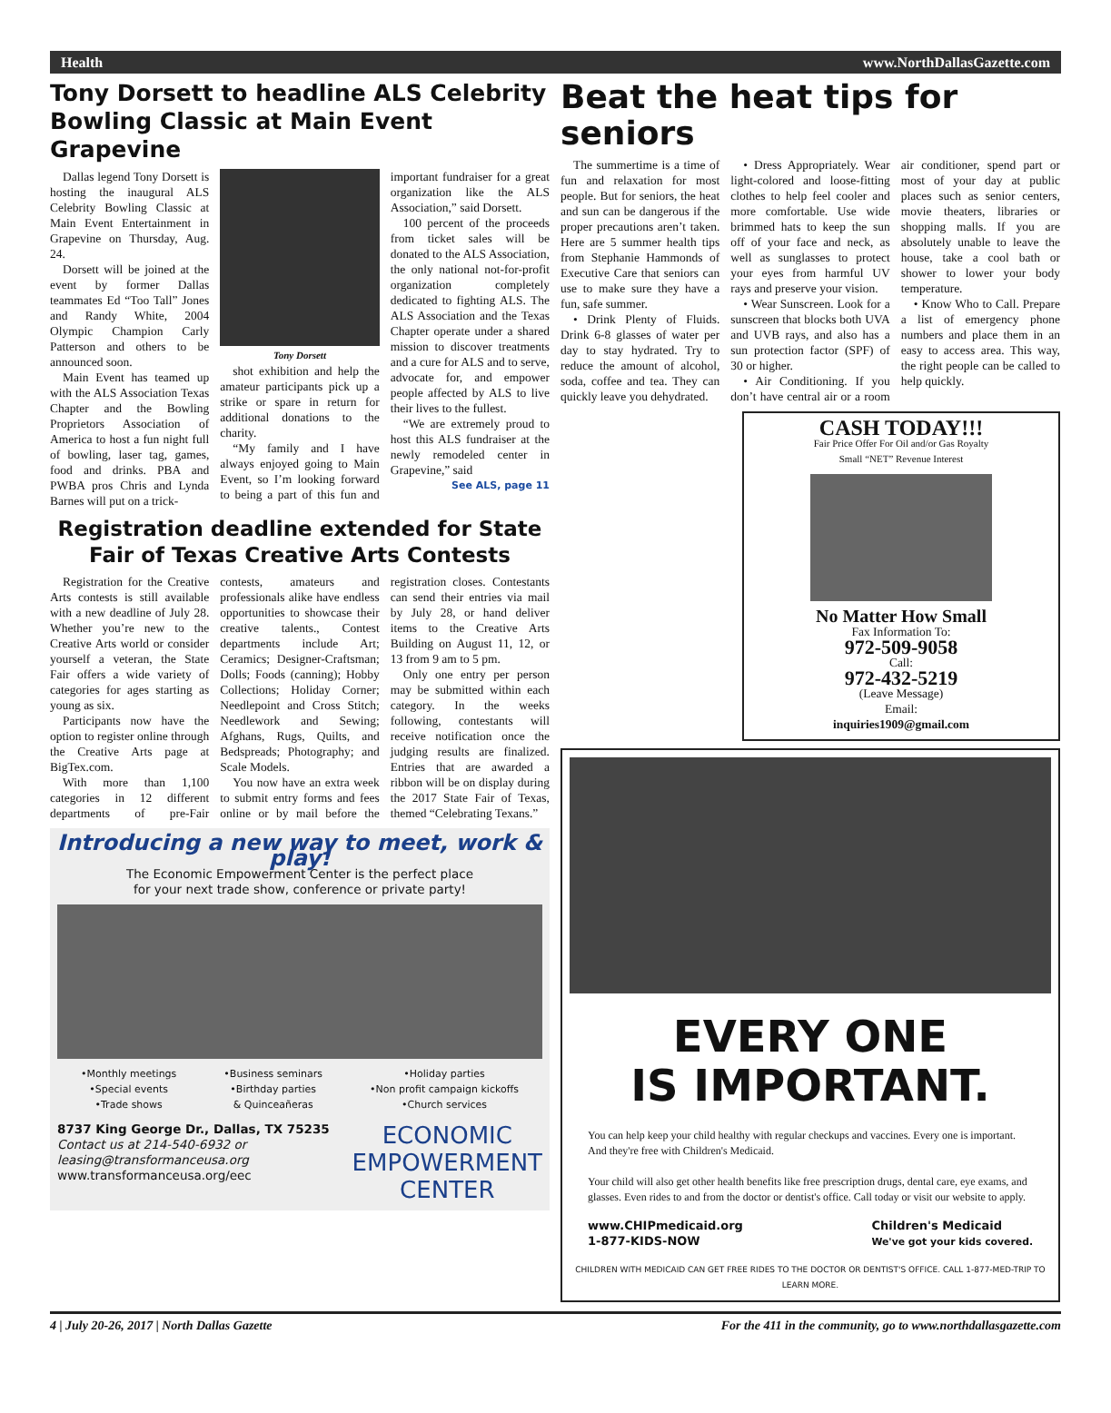Health www.NorthDallasGazette.com
Tony Dorsett to headline ALS Celebrity Bowling Classic at Main Event Grapevine
Dallas legend Tony Dorsett is hosting the inaugural ALS Celebrity Bowling Classic at Main Event Entertainment in Grapevine on Thursday, Aug. 24.
Dorsett will be joined at the event by former Dallas teammates Ed “Too Tall” Jones and Randy White, 2004 Olympic Champion Carly Patterson and others to be announced soon.
Main Event has teamed up with the ALS Association Texas Chapter and the Bowling Proprietors Association of America to host a fun night full of bowling, laser tag, games, food and drinks. PBA and PWBA pros Chris and Lynda Barnes will put on a trick-
Tony Dorsett
shot exhibition and help the amateur participants pick up a strike or spare in return for additional donations to the charity.
“My family and I have always enjoyed going to Main Event, so I’m looking forward to being a part of this fun and important fundraiser for a great organization like the ALS Association,” said Dorsett.
100 percent of the proceeds from ticket sales will be donated to the ALS Association, the only national not-for-profit organization completely dedicated to fighting ALS. The ALS Association and the Texas Chapter operate under a shared mission to discover treatments and a cure for ALS and to serve, advocate for, and empower people affected by ALS to live their lives to the fullest.
“We are extremely proud to host this ALS fundraiser at the newly remodeled center in Grapevine,” said
See ALS, page 11
Registration deadline extended for State Fair of Texas Creative Arts Contests
Registration for the Creative Arts contests is still available with a new deadline of July 28. Whether you’re new to the Creative Arts world or consider yourself a veteran, the State Fair offers a wide variety of categories for ages starting as young as six.
Participants now have the option to register online through the Creative Arts page at BigTex.com.
With more than 1,100 categories in 12 different departments of pre-Fair contests, amateurs and professionals alike have endless opportunities to showcase their creative talents., Contest departments include Art; Ceramics; Designer-Craftsman; Dolls; Foods (canning); Hobby Collections; Holiday Corner; Needlepoint and Cross Stitch; Needlework and Sewing; Afghans, Rugs, Quilts, and Bedspreads; Photography; and Scale Models.
You now have an extra week to submit entry forms and fees online or by mail before the registration closes. Contestants can send their entries via mail by July 28, or hand deliver items to the Creative Arts Building on August 11, 12, or 13 from 9 am to 5 pm.
Only one entry per person may be submitted within each category. In the weeks following, contestants will receive notification once the judging results are finalized. Entries that are awarded a ribbon will be on display during the 2017 State Fair of Texas, themed “Celebrating Texans.”
Introducing a new way to meet, work & play!
The Economic Empowerment Center is the perfect place
for your next trade show, conference or private party!
•Monthly meetings
•Special events
•Trade shows •Business seminars
•Birthday parties
& Quinceañeras •Holiday parties
•Non profit campaign kickoffs
•Church services
8737 King George Dr., Dallas, TX 75235
Contact us at 214-540-6932 or
leasing@transformanceusa.org
www.transformanceusa.org/eec
ECONOMIC
EMPOWERMENT
CENTER
Beat the heat tips for seniors
The summertime is a time of fun and relaxation for most people. But for seniors, the heat and sun can be dangerous if the proper precautions aren’t taken. Here are 5 summer health tips from Stephanie Hammonds of Executive Care that seniors can use to make sure they have a fun, safe summer.
• Drink Plenty of Fluids. Drink 6-8 glasses of water per day to stay hydrated. Try to reduce the amount of alcohol, soda, coffee and tea. They can quickly leave you dehydrated.
• Dress Appropriately. Wear light-colored and loose-fitting clothes to help feel cooler and more comfortable. Use wide brimmed hats to keep the sun off of your face and neck, as well as sunglasses to protect your eyes from harmful UV rays and preserve your vision.
• Wear Sunscreen. Look for a sunscreen that blocks both UVA and UVB rays, and also has a sun protection factor (SPF) of 30 or higher.
• Air Conditioning. If you don’t have central air or a room air conditioner, spend part or most of your day at public places such as senior centers, movie theaters, libraries or shopping malls. If you are absolutely unable to leave the house, take a cool bath or shower to lower your body temperature.
• Know Who to Call. Prepare a list of emergency phone numbers and place them in an easy to access area. This way, the right people can be called to help quickly.
CASH TODAY!!!
Fair Price Offer For Oil and/or Gas Royalty
Small “NET” Revenue Interest
No Matter How Small
Fax Information To:
972-509-9058
Call:
972-432-5219
(Leave Message)
Email:
inquiries1909@gmail.com
EVERY ONE
IS IMPORTANT.
You can help keep your child healthy with regular checkups and vaccines. Every one is important. And they're free with Children's Medicaid.
Your child will also get other health benefits like free prescription drugs, dental care, eye exams, and glasses. Even rides to and from the doctor or dentist's office. Call today or visit our website to apply.
www.CHIPmedicaid.org
1-877-KIDS-NOW Children's Medicaid
We've got your kids covered.
CHILDREN WITH MEDICAID CAN GET FREE RIDES TO THE DOCTOR OR DENTIST'S OFFICE. CALL 1-877-MED-TRIP TO LEARN MORE.
4 | July 20-26, 2017 | North Dallas Gazette For the 411 in the community, go to www.northdallasgazette.com